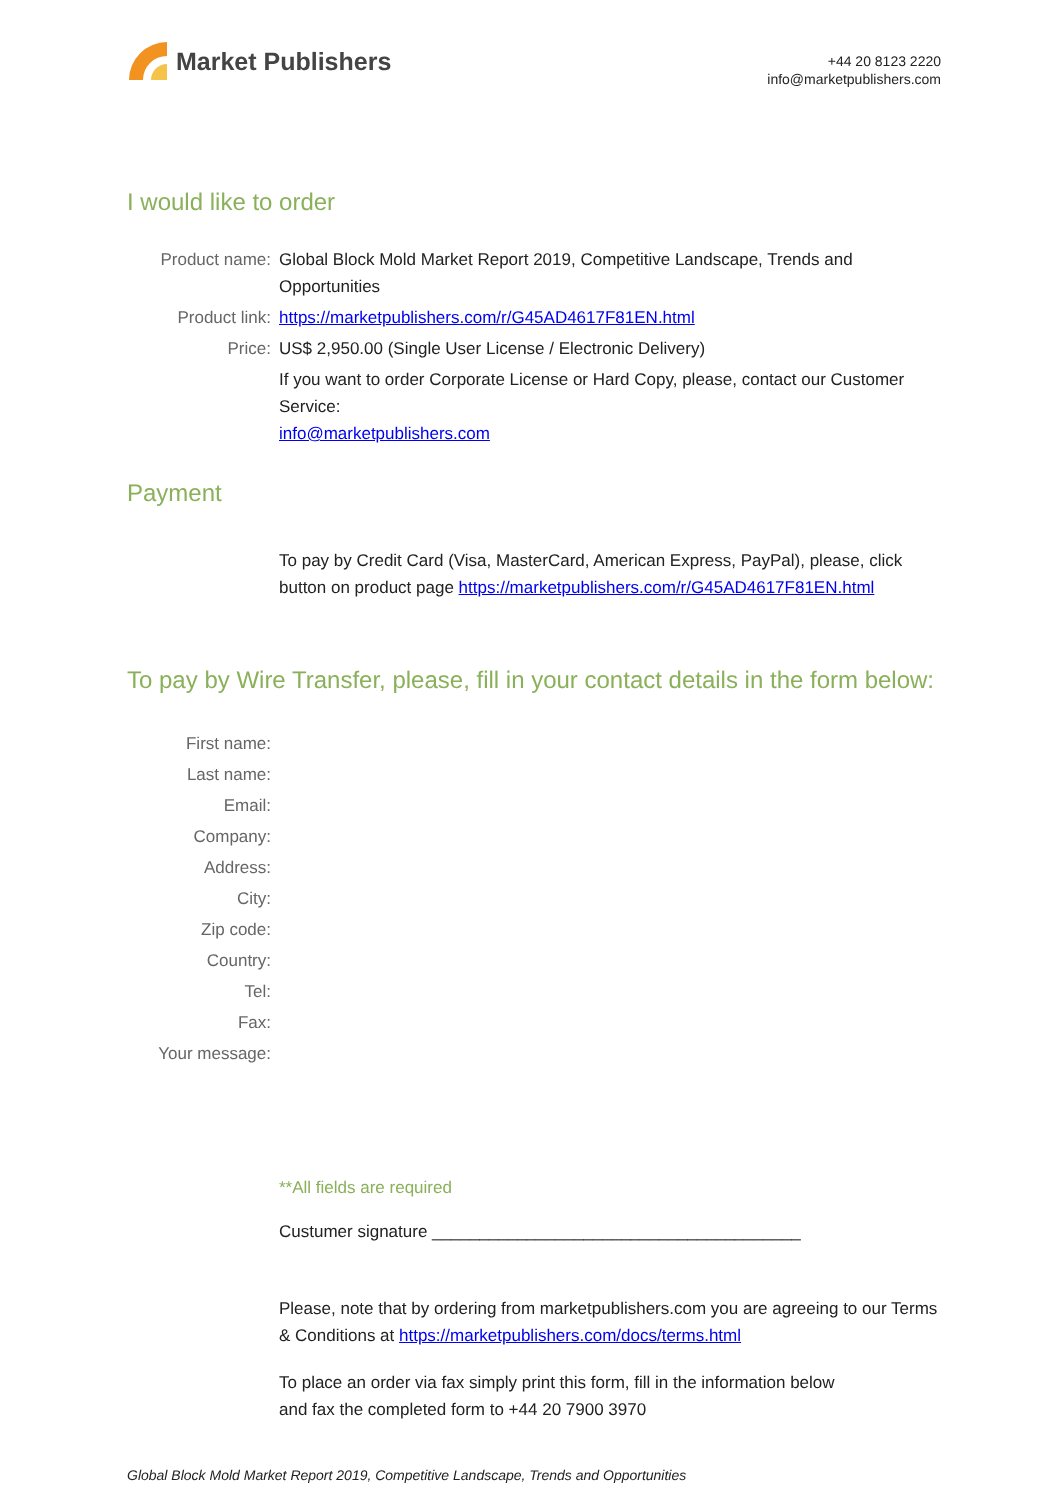Market Publishers
+44 20 8123 2220
info@marketpublishers.com
I would like to order
| Product name: | Global Block Mold Market Report 2019, Competitive Landscape, Trends and Opportunities |
| Product link: | https://marketpublishers.com/r/G45AD4617F81EN.html |
| Price: | US$ 2,950.00 (Single User License / Electronic Delivery) |
| | If you want to order Corporate License or Hard Copy, please, contact our Customer Service: info@marketpublishers.com |
Payment
To pay by Credit Card (Visa, MasterCard, American Express, PayPal), please, click button on product page https://marketpublishers.com/r/G45AD4617F81EN.html
To pay by Wire Transfer, please, fill in your contact details in the form below:
| First name: | |
| Last name: | |
| Email: | |
| Company: | |
| Address: | |
| City: | |
| Zip code: | |
| Country: | |
| Tel: | |
| Fax: | |
| Your message: | |
**All fields are required
Custumer signature _______________________________________
Please, note that by ordering from marketpublishers.com you are agreeing to our Terms & Conditions at https://marketpublishers.com/docs/terms.html
To place an order via fax simply print this form, fill in the information below
and fax the completed form to +44 20 7900 3970
Global Block Mold Market Report 2019, Competitive Landscape, Trends and Opportunities